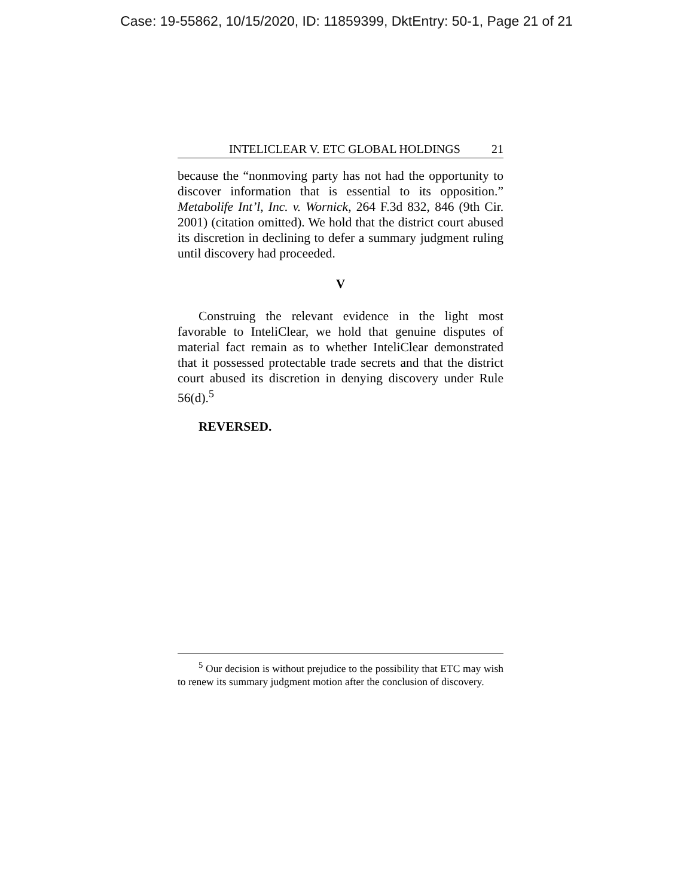Case: 19-55862, 10/15/2020, ID: 11859399, DktEntry: 50-1, Page 21 of 21
INTELICLEAR V. ETC GLOBAL HOLDINGS 21
because the “nonmoving party has not had the opportunity to discover information that is essential to its opposition.” Metabolife Int’l, Inc. v. Wornick, 264 F.3d 832, 846 (9th Cir. 2001) (citation omitted). We hold that the district court abused its discretion in declining to defer a summary judgment ruling until discovery had proceeded.
V
Construing the relevant evidence in the light most favorable to InteliClear, we hold that genuine disputes of material fact remain as to whether InteliClear demonstrated that it possessed protectable trade secrets and that the district court abused its discretion in denying discovery under Rule 56(d).<sup>5</sup>
REVERSED.
<sup>5</sup> Our decision is without prejudice to the possibility that ETC may wish to renew its summary judgment motion after the conclusion of discovery.